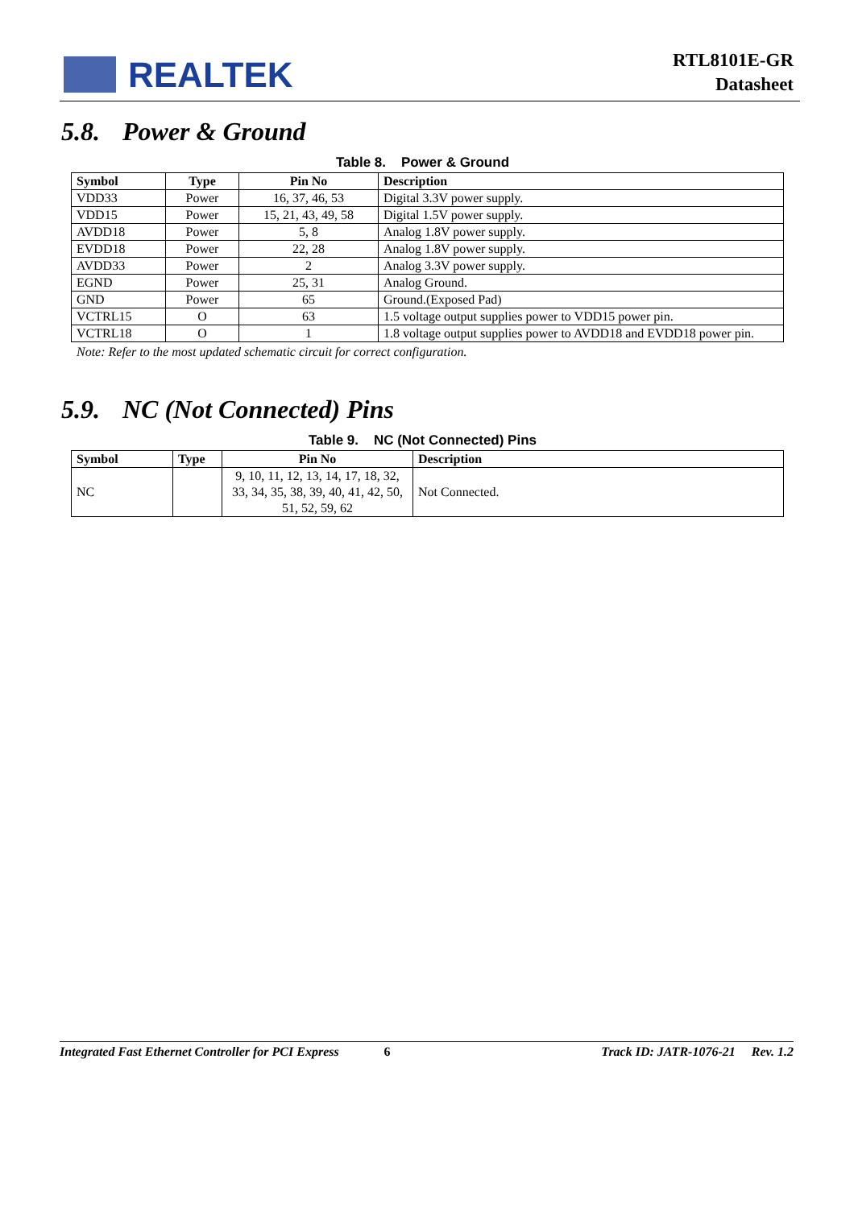REALTEK
RTL8101E-GR
Datasheet
5.8. Power & Ground
Table 8. Power & Ground
| Symbol | Type | Pin No | Description |
| --- | --- | --- | --- |
| VDD33 | Power | 16, 37, 46, 53 | Digital 3.3V power supply. |
| VDD15 | Power | 15, 21, 43, 49, 58 | Digital 1.5V power supply. |
| AVDD18 | Power | 5, 8 | Analog 1.8V power supply. |
| EVDD18 | Power | 22, 28 | Analog 1.8V power supply. |
| AVDD33 | Power | 2 | Analog 3.3V power supply. |
| EGND | Power | 25, 31 | Analog Ground. |
| GND | Power | 65 | Ground.(Exposed Pad) |
| VCTRL15 | O | 63 | 1.5 voltage output supplies power to VDD15 power pin. |
| VCTRL18 | O | 1 | 1.8 voltage output supplies power to AVDD18 and EVDD18 power pin. |
Note: Refer to the most updated schematic circuit for correct configuration.
5.9. NC (Not Connected) Pins
Table 9. NC (Not Connected) Pins
| Symbol | Type | Pin No | Description |
| --- | --- | --- | --- |
| NC | | 9, 10, 11, 12, 13, 14, 17, 18, 32, 33, 34, 35, 38, 39, 40, 41, 42, 50, 51, 52, 59, 62 | Not Connected. |
Integrated Fast Ethernet Controller for PCI Express 6 Track ID: JATR-1076-21 Rev. 1.2